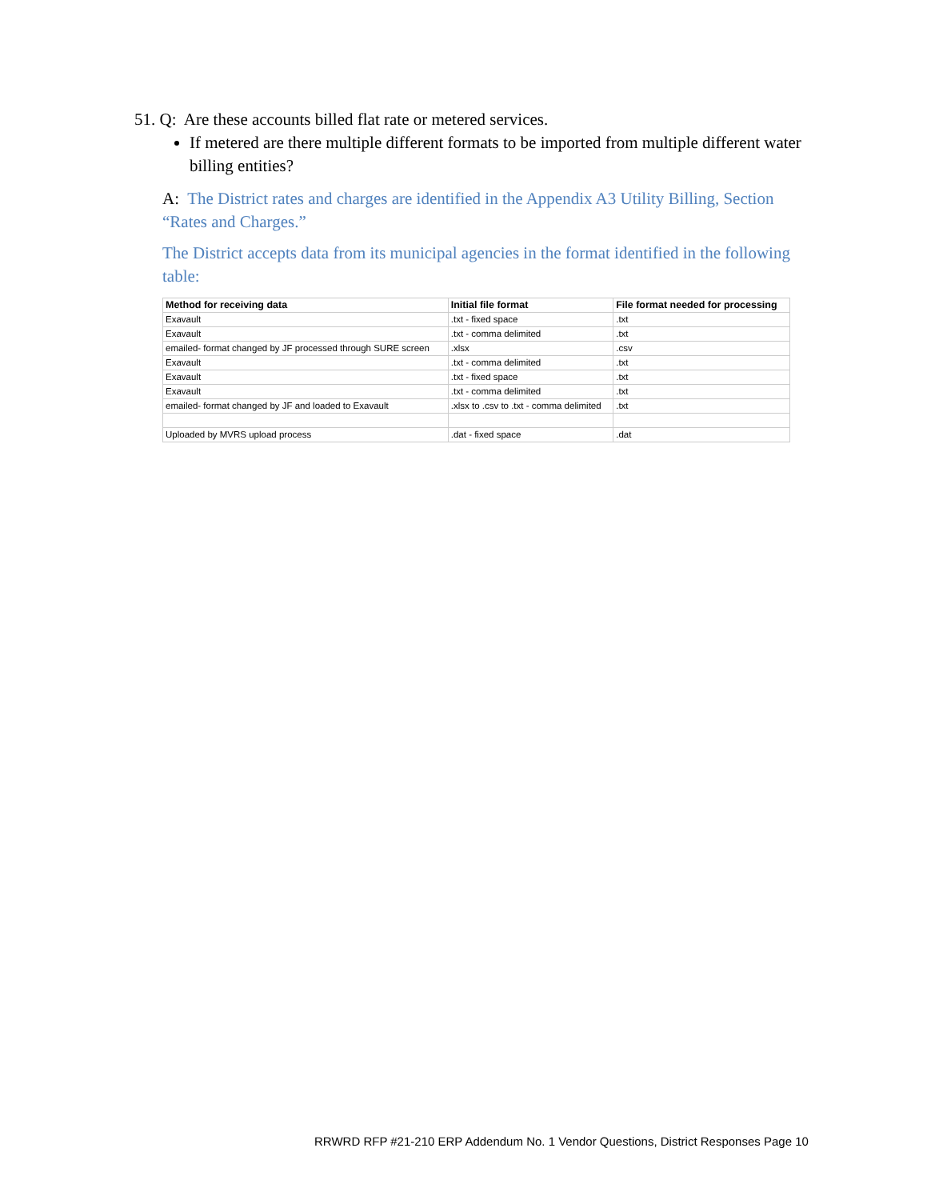51. Q: Are these accounts billed flat rate or metered services.
If metered are there multiple different formats to be imported from multiple different water billing entities?
A: The District rates and charges are identified in the Appendix A3 Utility Billing, Section “Rates and Charges.”
The District accepts data from its municipal agencies in the format identified in the following table:
| Method for receiving data | Initial file format | File format needed for processing |
| --- | --- | --- |
| Exavault | .txt - fixed space | .txt |
| Exavault | .txt - comma delimited | .txt |
| emailed- format changed by JF processed through SURE screen | .xlsx | .csv |
| Exavault | .txt - comma delimited | .txt |
| Exavault | .txt - fixed space | .txt |
| Exavault | .txt - comma delimited | .txt |
| emailed- format changed by JF and loaded to Exavault | .xlsx to .csv to .txt - comma delimited | .txt |
| Uploaded by MVRS upload process | .dat - fixed space | .dat |
RRWRD RFP #21-210 ERP Addendum No. 1 Vendor Questions, District Responses Page 10